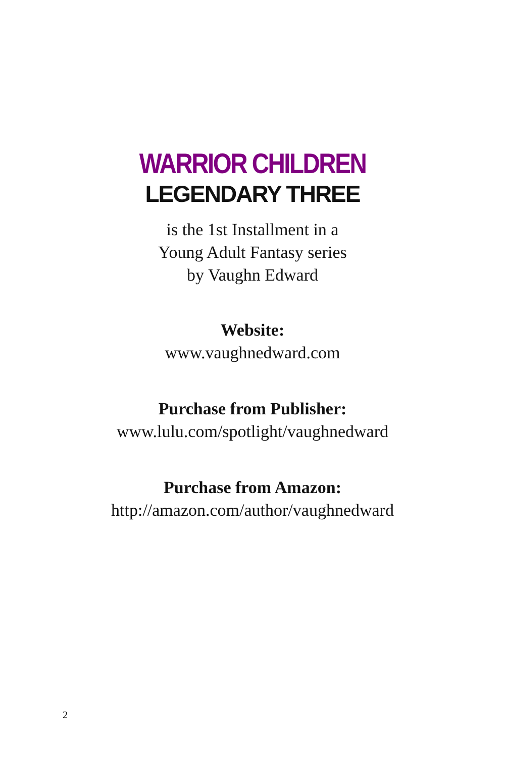WARRIOR CHILDREN
LEGENDARY THREE
is the 1st Installment in a
Young Adult Fantasy series
by Vaughn Edward
Website:
www.vaughnedward.com
Purchase from Publisher:
www.lulu.com/spotlight/vaughnedward
Purchase from Amazon:
http://amazon.com/author/vaughnedward
2